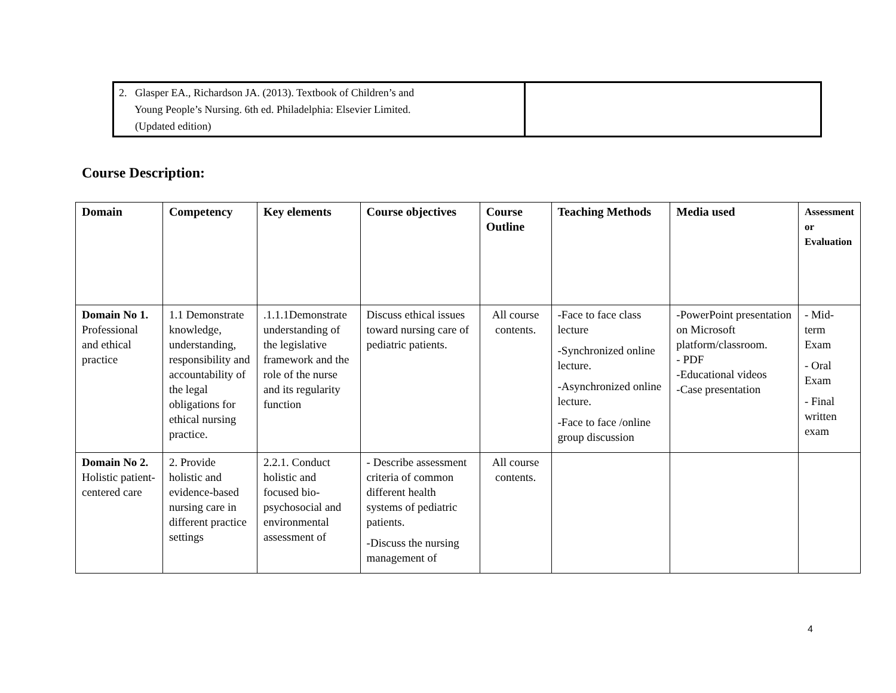| 2. Glasper EA., Richardson JA. (2013). Textbook of Children’s and Young People’s Nursing. 6th ed. Philadelphia: Elsevier Limited. (Updated edition) | |
Course Description:
| Domain | Competency | Key elements | Course objectives | Course Outline | Teaching Methods | Media used | Assessment or Evaluation |
| --- | --- | --- | --- | --- | --- | --- | --- |
| Domain No 1. Professional and ethical practice | 1.1 Demonstrate knowledge, understanding, responsibility and accountability of the legal obligations for ethical nursing practice. | .1.1.1Demonstrate understanding of the legislative framework and the role of the nurse and its regularity function | Discuss ethical issues toward nursing care of pediatric patients. | All course contents. | -Face to face class lecture -Synchronized online lecture. -Asynchronized online lecture. -Face to face /online group discussion | -PowerPoint presentation on Microsoft platform/classroom. - PDF -Educational videos -Case presentation | - Mid-term Exam - Oral Exam - Final written exam |
| Domain No 2. Holistic patient-centered care | 2. Provide holistic and evidence-based nursing care in different practice settings | 2.2.1. Conduct holistic and focused bio-psychosocial and environmental assessment of | - Describe assessment criteria of common different health systems of pediatric patients. -Discuss the nursing management of | All course contents. | | | |
4